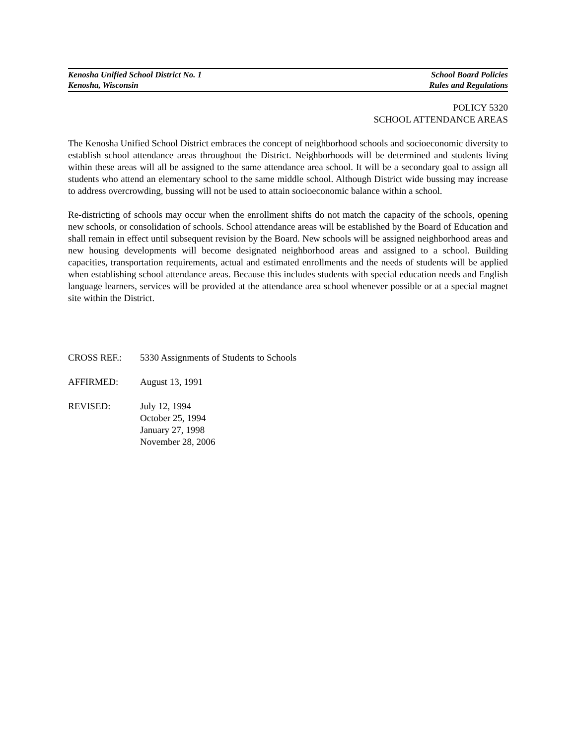Kenosha Unified School District No. 1 School Board Policies
Kenosha, Wisconsin Rules and Regulations
POLICY 5320
SCHOOL ATTENDANCE AREAS
The Kenosha Unified School District embraces the concept of neighborhood schools and socioeconomic diversity to establish school attendance areas throughout the District. Neighborhoods will be determined and students living within these areas will all be assigned to the same attendance area school. It will be a secondary goal to assign all students who attend an elementary school to the same middle school. Although District wide bussing may increase to address overcrowding, bussing will not be used to attain socioeconomic balance within a school.
Re-districting of schools may occur when the enrollment shifts do not match the capacity of the schools, opening new schools, or consolidation of schools. School attendance areas will be established by the Board of Education and shall remain in effect until subsequent revision by the Board. New schools will be assigned neighborhood areas and new housing developments will become designated neighborhood areas and assigned to a school. Building capacities, transportation requirements, actual and estimated enrollments and the needs of students will be applied when establishing school attendance areas. Because this includes students with special education needs and English language learners, services will be provided at the attendance area school whenever possible or at a special magnet site within the District.
CROSS REF.: 5330 Assignments of Students to Schools
AFFIRMED: August 13, 1991
REVISED: July 12, 1994
October 25, 1994
January 27, 1998
November 28, 2006